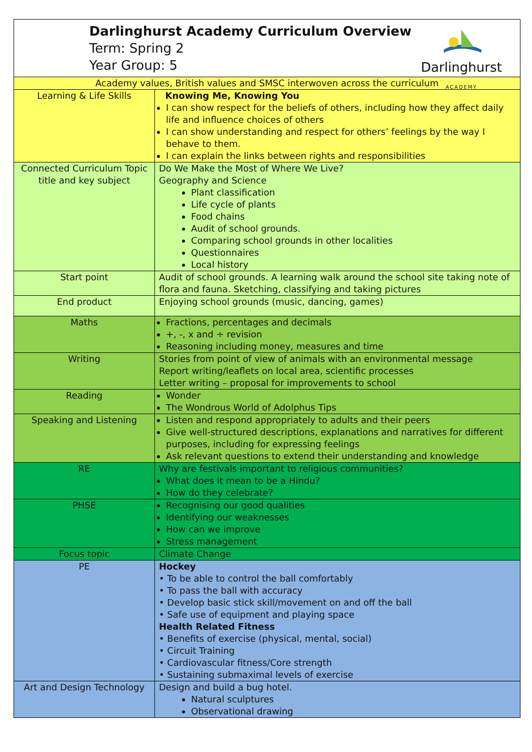Darlinghurst Academy Curriculum Overview
Term: Spring 2
Year Group: 5
Darlinghurst
ACADEMY
| Academy values, British values and SMSC interwoven across the curriculum | |
| Learning & Life Skills | Knowing Me, Knowing You I can show respect for the beliefs of others, including how they affect daily life and influence choices of others I can show understanding and respect for others’ feelings by the way I behave to them. I can explain the links between rights and responsibilities |
| Connected Curriculum Topic title and key subject | Do We Make the Most of Where We Live? Geography and Science Plant classification Life cycle of plants Food chains Audit of school grounds. Comparing school grounds in other localities Questionnaires Local history |
| Start point | Audit of school grounds. A learning walk around the school site taking note of flora and fauna. Sketching, classifying and taking pictures |
| End product | Enjoying school grounds (music, dancing, games) |
| Maths | Fractions, percentages and decimals +, -, x and ÷ revision Reasoning including money, measures and time |
| Writing | Stories from point of view of animals with an environmental message Report writing/leaflets on local area, scientific processes Letter writing – proposal for improvements to school |
| Reading | Wonder The Wondrous World of Adolphus Tips |
| Speaking and Listening | Listen and respond appropriately to adults and their peers Give well-structured descriptions, explanations and narratives for different purposes, including for expressing feelings Ask relevant questions to extend their understanding and knowledge |
| RE | Why are festivals important to religious communities? What does it mean to be a Hindu? How do they celebrate? |
| PHSE | Recognising our good qualities Identifying our weaknesses How can we improve Stress management |
| Focus topic | Climate Change |
| PE | Hockey • To be able to control the ball comfortably • To pass the ball with accuracy • Develop basic stick skill/movement on and off the ball • Safe use of equipment and playing space Health Related Fitness • Benefits of exercise (physical, mental, social) • Circuit Training • Cardiovascular fitness/Core strength • Sustaining submaximal levels of exercise |
| Art and Design Technology | Design and build a bug hotel. Natural sculptures Observational drawing |